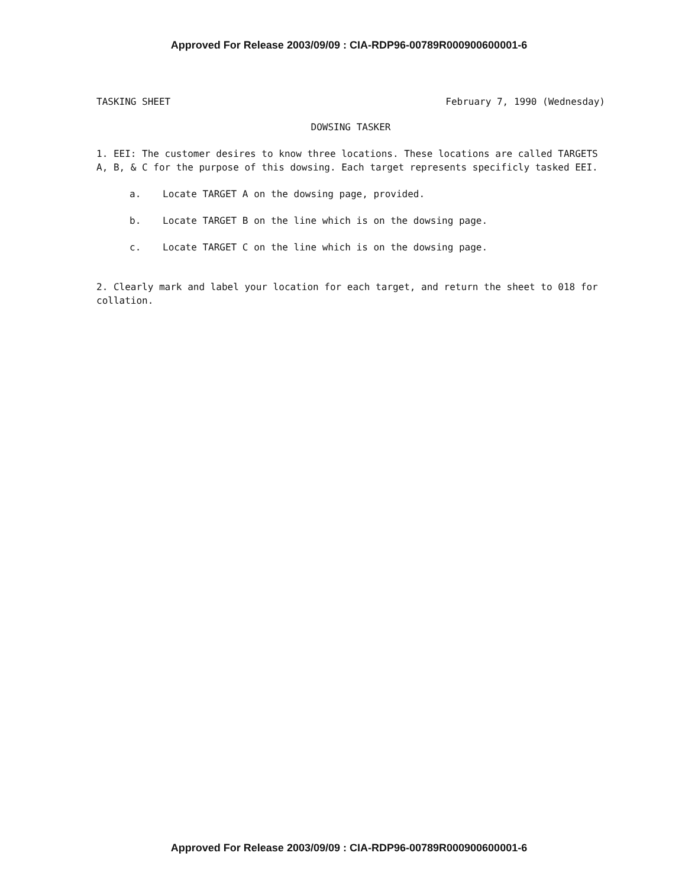Approved For Release 2003/09/09 : CIA-RDP96-00789R000900600001-6
TASKING SHEET February 7, 1990 (Wednesday)
DOWSING TASKER
1. EEI: The customer desires to know three locations. These locations are called TARGETS A, B, & C for the purpose of this dowsing. Each target represents specificly tasked EEI.
a. Locate TARGET A on the dowsing page, provided.
b. Locate TARGET B on the line which is on the dowsing page.
c. Locate TARGET C on the line which is on the dowsing page.
2. Clearly mark and label your location for each target, and return the sheet to 018 for collation.
Approved For Release 2003/09/09 : CIA-RDP96-00789R000900600001-6